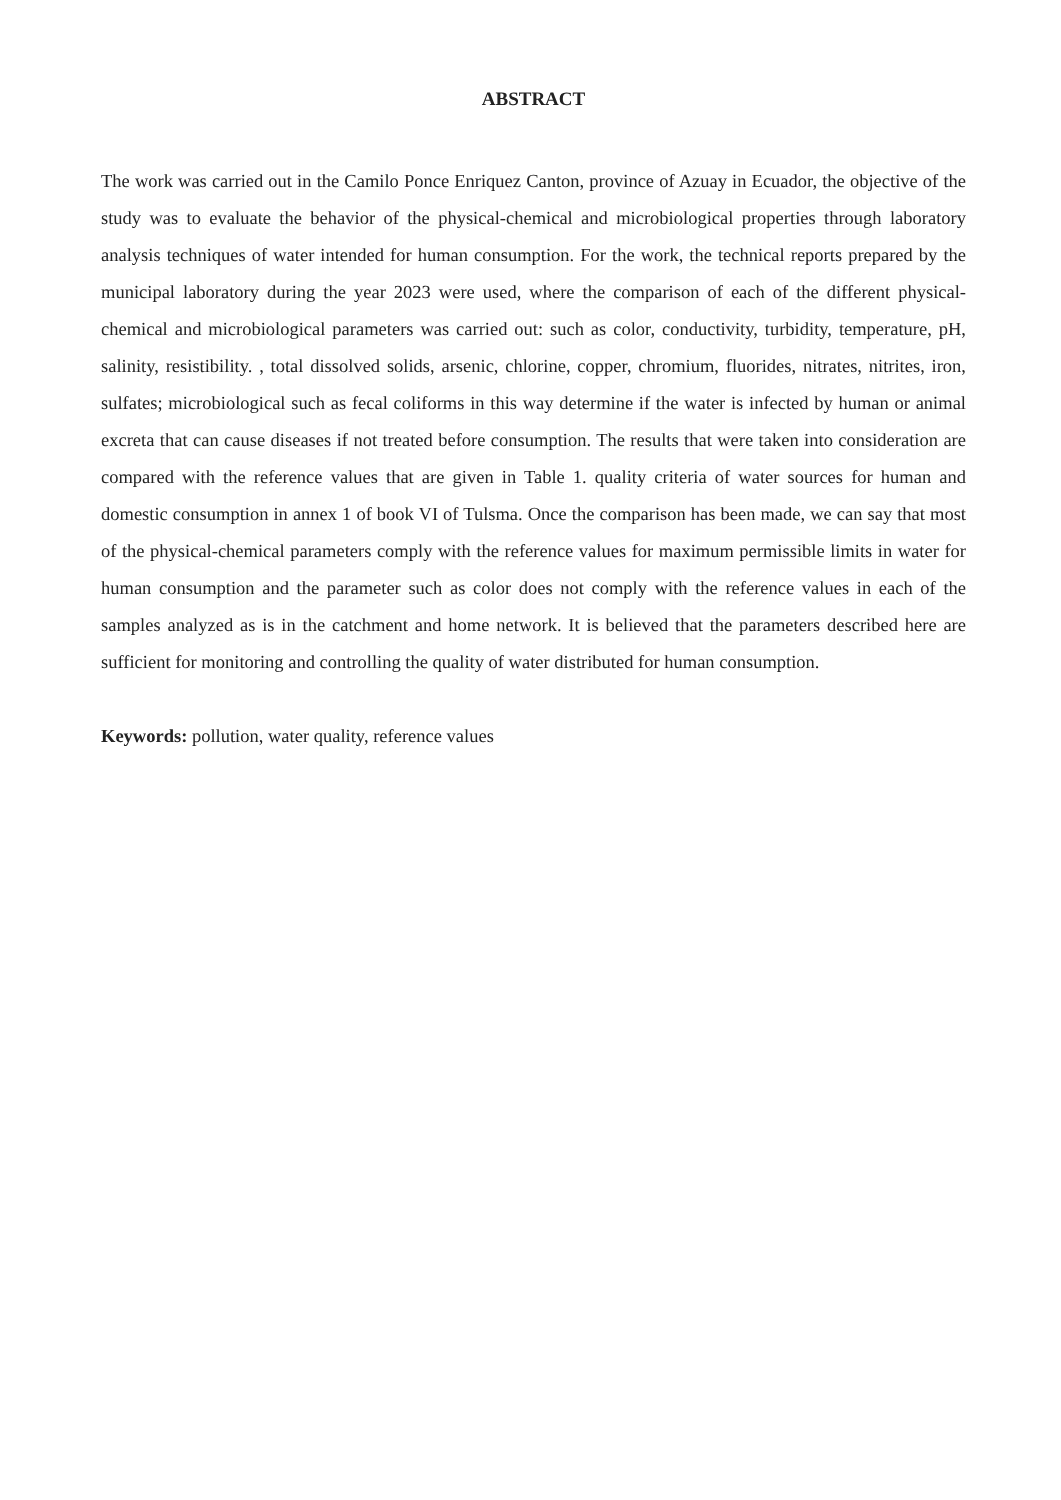ABSTRACT
The work was carried out in the Camilo Ponce Enriquez Canton, province of Azuay in Ecuador, the objective of the study was to evaluate the behavior of the physical-chemical and microbiological properties through laboratory analysis techniques of water intended for human consumption. For the work, the technical reports prepared by the municipal laboratory during the year 2023 were used, where the comparison of each of the different physical-chemical and microbiological parameters was carried out: such as color, conductivity, turbidity, temperature, pH, salinity, resistibility. , total dissolved solids, arsenic, chlorine, copper, chromium, fluorides, nitrates, nitrites, iron, sulfates; microbiological such as fecal coliforms in this way determine if the water is infected by human or animal excreta that can cause diseases if not treated before consumption. The results that were taken into consideration are compared with the reference values that are given in Table 1. quality criteria of water sources for human and domestic consumption in annex 1 of book VI of Tulsma. Once the comparison has been made, we can say that most of the physical-chemical parameters comply with the reference values for maximum permissible limits in water for human consumption and the parameter such as color does not comply with the reference values in each of the samples analyzed as is in the catchment and home network. It is believed that the parameters described here are sufficient for monitoring and controlling the quality of water distributed for human consumption.
Keywords: pollution, water quality, reference values